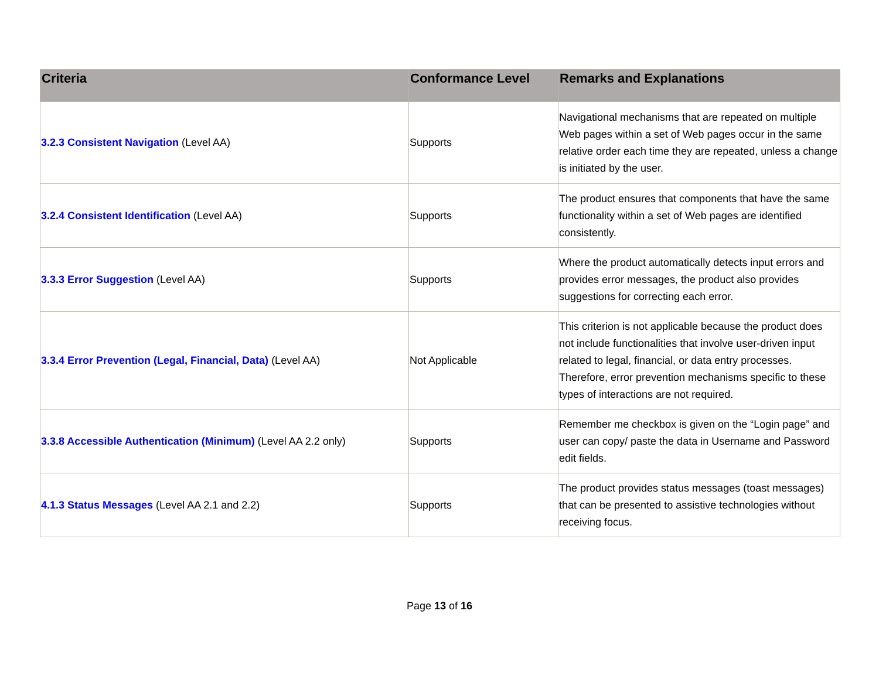| Criteria | Conformance Level | Remarks and Explanations |
| --- | --- | --- |
| 3.2.3 Consistent Navigation (Level AA) | Supports | Navigational mechanisms that are repeated on multiple Web pages within a set of Web pages occur in the same relative order each time they are repeated, unless a change is initiated by the user. |
| 3.2.4 Consistent Identification (Level AA) | Supports | The product ensures that components that have the same functionality within a set of Web pages are identified consistently. |
| 3.3.3 Error Suggestion (Level AA) | Supports | Where the product automatically detects input errors and provides error messages, the product also provides suggestions for correcting each error. |
| 3.3.4 Error Prevention (Legal, Financial, Data) (Level AA) | Not Applicable | This criterion is not applicable because the product does not include functionalities that involve user-driven input related to legal, financial, or data entry processes. Therefore, error prevention mechanisms specific to these types of interactions are not required. |
| 3.3.8 Accessible Authentication (Minimum) (Level AA 2.2 only) | Supports | Remember me checkbox is given on the “Login page” and user can copy/ paste the data in Username and Password edit fields. |
| 4.1.3 Status Messages (Level AA 2.1 and 2.2) | Supports | The product provides status messages (toast messages) that can be presented to assistive technologies without receiving focus. |
Page 13 of 16